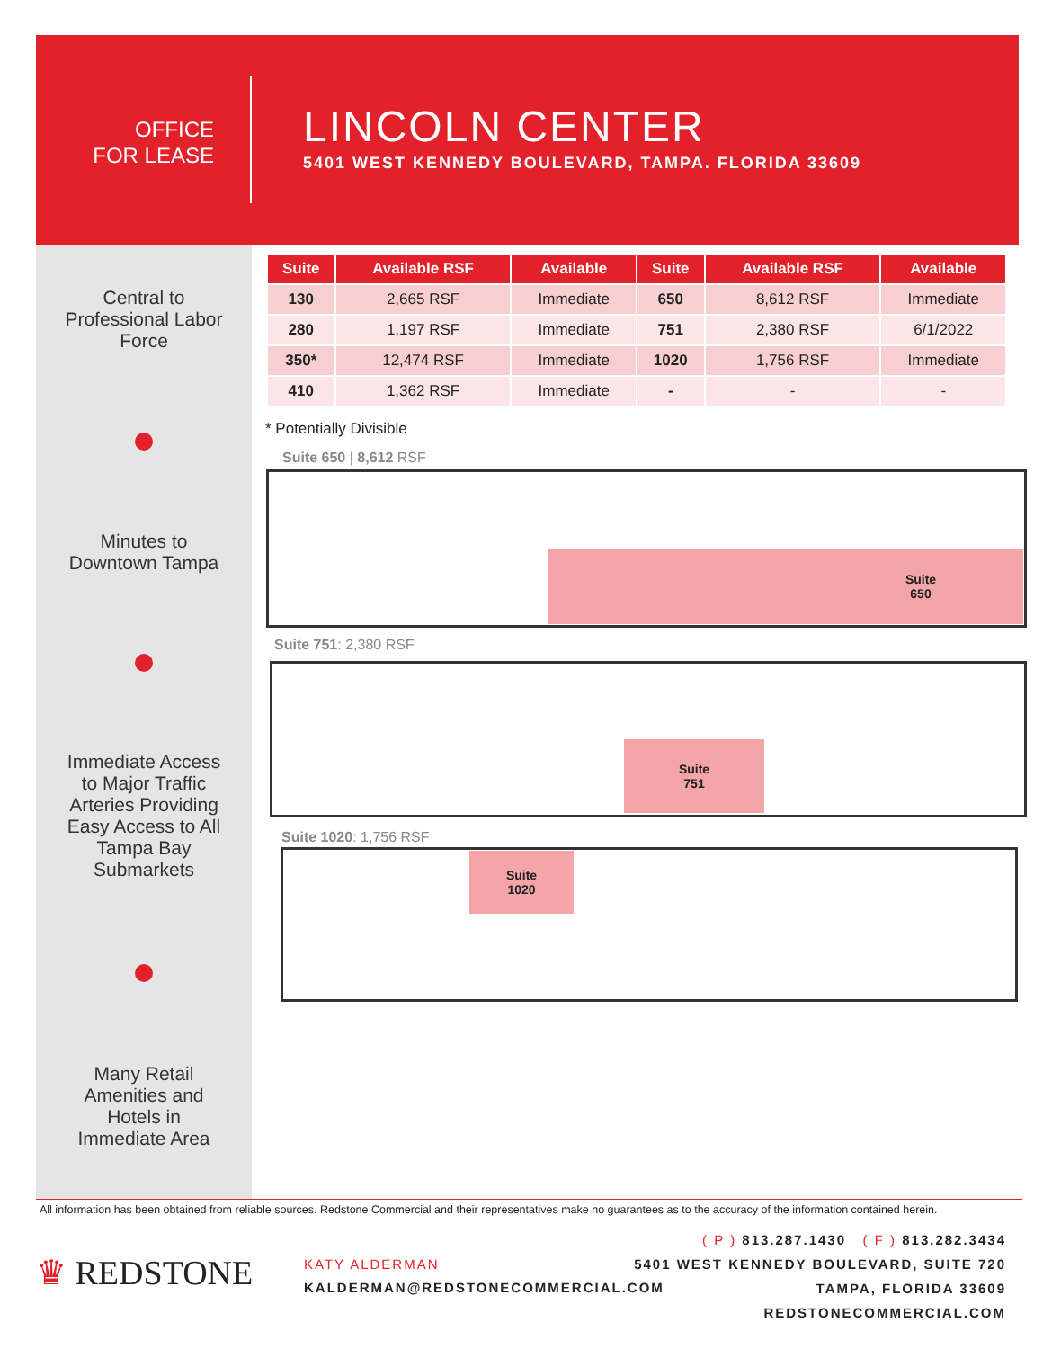OFFICE
FOR LEASE
LINCOLN CENTER
5401 WEST KENNEDY BOULEVARD, TAMPA. FLORIDA 33609
Central to
Professional Labor
Force
Minutes to
Downtown Tampa
Immediate Access
to Major Traffic
Arteries Providing
Easy Access to All
Tampa Bay
Submarkets
Many Retail
Amenities and
Hotels in
Immediate Area
| Suite | Available RSF | Available | Suite | Available RSF | Available |
| --- | --- | --- | --- | --- | --- |
| 130 | 2,665 RSF | Immediate | 650 | 8,612 RSF | Immediate |
| 280 | 1,197 RSF | Immediate | 751 | 2,380 RSF | 6/1/2022 |
| 350* | 12,474 RSF | Immediate | 1020 | 1,756 RSF | Immediate |
| 410 | 1,362 RSF | Immediate | - | - | - |
* Potentially Divisible
Suite 650 | 8,612 RSF
Suite
650
Suite 751: 2,380 RSF
Suite
751
Suite 1020: 1,756 RSF
Suite
1020
All information has been obtained from reliable sources. Redstone Commercial and their representatives make no guarantees as to the accuracy of the information contained herein.
♛ REDSTONE
KATY ALDERMAN
KALDERMAN@REDSTONECOMMERCIAL.COM
( P ) 813.287.1430 ( F ) 813.282.3434
5401 WEST KENNEDY BOULEVARD, SUITE 720
TAMPA, FLORIDA 33609
REDSTONECOMMERCIAL.COM